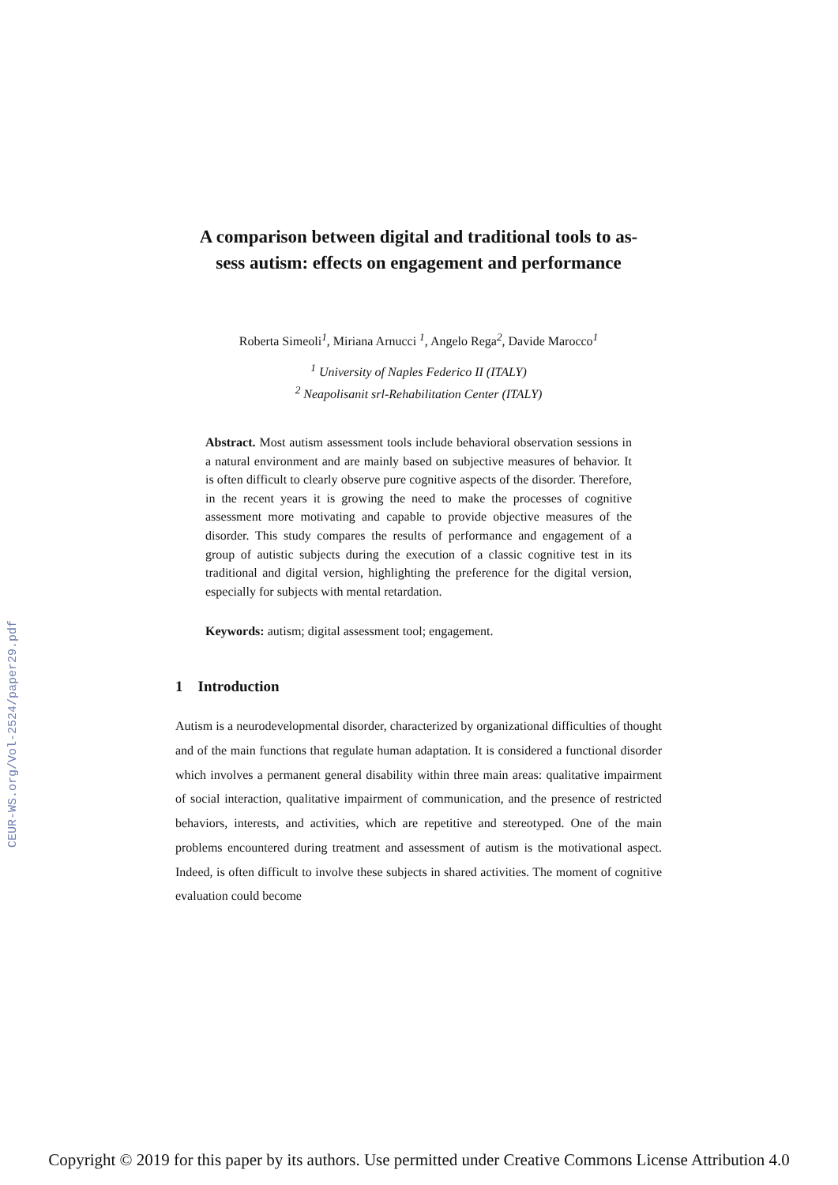CEUR-WS.org/Vol-2524/paper29.pdf
A comparison between digital and traditional tools to as-
sess autism: effects on engagement and performance
Roberta Simeoli<sup>1</sup>, Miriana Arnucci <sup>1</sup>, Angelo Rega<sup>2</sup>, Davide Marocco<sup>1</sup>
<sup>1</sup> University of Naples Federico II (ITALY)
<sup>2</sup> Neapolisanit srl-Rehabilitation Center (ITALY)
Abstract. Most autism assessment tools include behavioral observation sessions in a natural environment and are mainly based on subjective measures of behavior. It is often difficult to clearly observe pure cognitive aspects of the disorder. Therefore, in the recent years it is growing the need to make the processes of cognitive assessment more motivating and capable to provide objective measures of the disorder. This study compares the results of performance and engagement of a group of autistic subjects during the execution of a classic cognitive test in its traditional and digital version, highlighting the preference for the digital version, especially for subjects with mental retardation.
Keywords: autism; digital assessment tool; engagement.
1 Introduction
Autism is a neurodevelopmental disorder, characterized by organizational difficulties of thought and of the main functions that regulate human adaptation. It is considered a functional disorder which involves a permanent general disability within three main areas: qualitative impairment of social interaction, qualitative impairment of communication, and the presence of restricted behaviors, interests, and activities, which are repetitive and stereotyped. One of the main problems encountered during treatment and assessment of autism is the motivational aspect. Indeed, is often difficult to involve these subjects in shared activities. The moment of cognitive evaluation could become
Copyright © 2019 for this paper by its authors. Use permitted under Creative Commons License Attribution 4.0